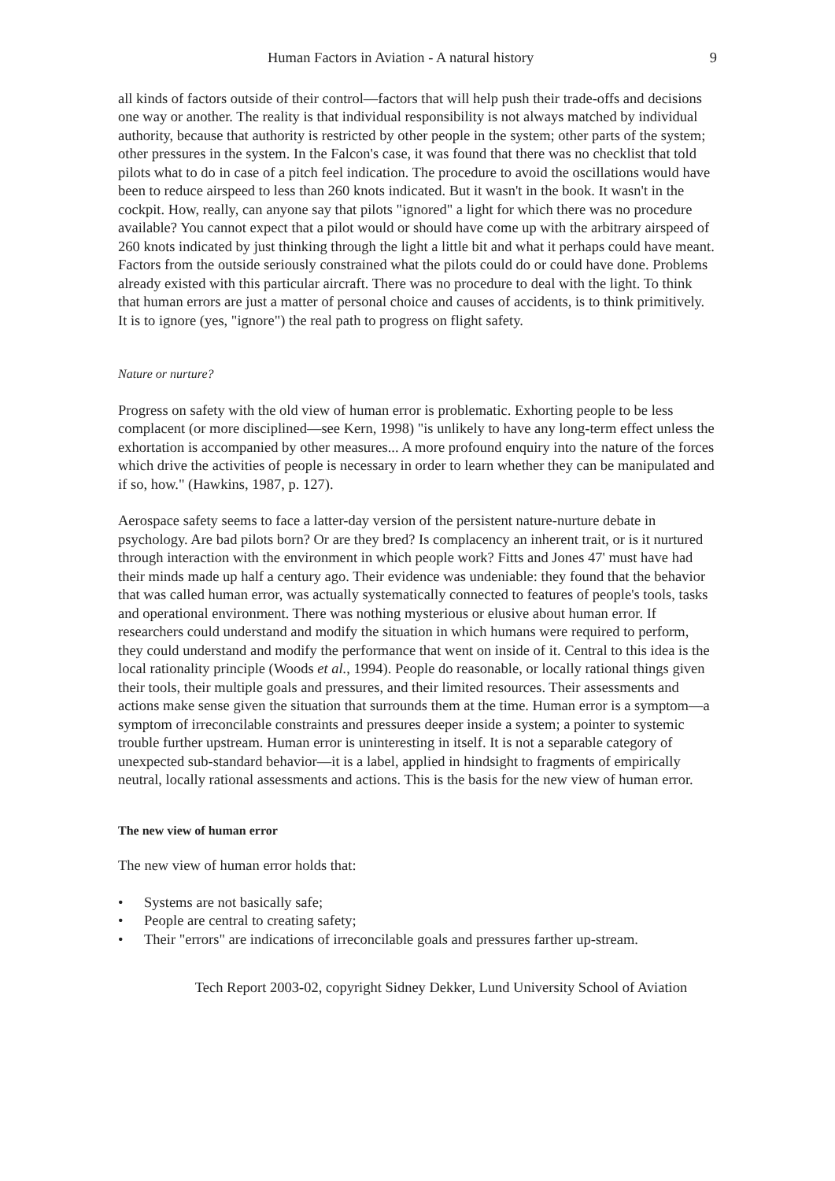Human Factors in Aviation - A natural history 9
all kinds of factors outside of their control—factors that will help push their trade-offs and decisions one way or another. The reality is that individual responsibility is not always matched by individual authority, because that authority is restricted by other people in the system; other parts of the system; other pressures in the system. In the Falcon's case, it was found that there was no checklist that told pilots what to do in case of a pitch feel indication. The procedure to avoid the oscillations would have been to reduce airspeed to less than 260 knots indicated. But it wasn't in the book. It wasn't in the cockpit. How, really, can anyone say that pilots "ignored" a light for which there was no procedure available? You cannot expect that a pilot would or should have come up with the arbitrary airspeed of 260 knots indicated by just thinking through the light a little bit and what it perhaps could have meant. Factors from the outside seriously constrained what the pilots could do or could have done. Problems already existed with this particular aircraft. There was no procedure to deal with the light. To think that human errors are just a matter of personal choice and causes of accidents, is to think primitively. It is to ignore (yes, "ignore") the real path to progress on flight safety.
Nature or nurture?
Progress on safety with the old view of human error is problematic. Exhorting people to be less complacent (or more disciplined—see Kern, 1998) "is unlikely to have any long-term effect unless the exhortation is accompanied by other measures... A more profound enquiry into the nature of the forces which drive the activities of people is necessary in order to learn whether they can be manipulated and if so, how." (Hawkins, 1987, p. 127).
Aerospace safety seems to face a latter-day version of the persistent nature-nurture debate in psychology. Are bad pilots born? Or are they bred? Is complacency an inherent trait, or is it nurtured through interaction with the environment in which people work? Fitts and Jones 47' must have had their minds made up half a century ago. Their evidence was undeniable: they found that the behavior that was called human error, was actually systematically connected to features of people's tools, tasks and operational environment. There was nothing mysterious or elusive about human error. If researchers could understand and modify the situation in which humans were required to perform, they could understand and modify the performance that went on inside of it. Central to this idea is the local rationality principle (Woods et al., 1994). People do reasonable, or locally rational things given their tools, their multiple goals and pressures, and their limited resources. Their assessments and actions make sense given the situation that surrounds them at the time. Human error is a symptom—a symptom of irreconcilable constraints and pressures deeper inside a system; a pointer to systemic trouble further upstream. Human error is uninteresting in itself. It is not a separable category of unexpected sub-standard behavior—it is a label, applied in hindsight to fragments of empirically neutral, locally rational assessments and actions. This is the basis for the new view of human error.
The new view of human error
The new view of human error holds that:
• Systems are not basically safe;
• People are central to creating safety;
• Their "errors" are indications of irreconcilable goals and pressures farther up-stream.
Tech Report 2003-02, copyright Sidney Dekker, Lund University School of Aviation